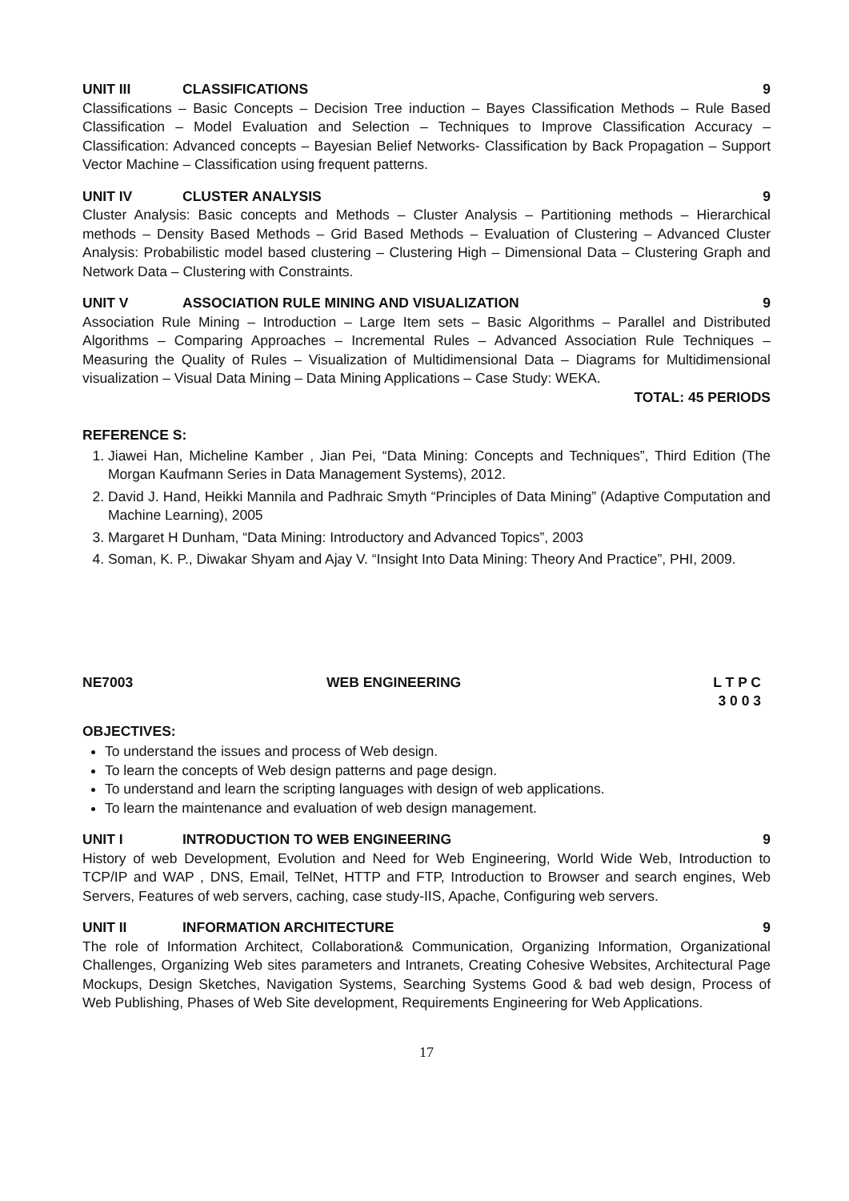UNIT III CLASSIFICATIONS 9
Classifications – Basic Concepts – Decision Tree induction – Bayes Classification Methods – Rule Based Classification – Model Evaluation and Selection – Techniques to Improve Classification Accuracy – Classification: Advanced concepts – Bayesian Belief Networks- Classification by Back Propagation – Support Vector Machine – Classification using frequent patterns.
UNIT IV CLUSTER ANALYSIS 9
Cluster Analysis: Basic concepts and Methods – Cluster Analysis – Partitioning methods – Hierarchical methods – Density Based Methods – Grid Based Methods – Evaluation of Clustering – Advanced Cluster Analysis: Probabilistic model based clustering – Clustering High – Dimensional Data – Clustering Graph and Network Data – Clustering with Constraints.
UNIT V ASSOCIATION RULE MINING AND VISUALIZATION 9
Association Rule Mining – Introduction – Large Item sets – Basic Algorithms – Parallel and Distributed Algorithms – Comparing Approaches – Incremental Rules – Advanced Association Rule Techniques – Measuring the Quality of Rules – Visualization of Multidimensional Data – Diagrams for Multidimensional visualization – Visual Data Mining – Data Mining Applications – Case Study: WEKA.
TOTAL: 45 PERIODS
REFERENCE S:
1. Jiawei Han, Micheline Kamber , Jian Pei, “Data Mining: Concepts and Techniques”, Third Edition (The Morgan Kaufmann Series in Data Management Systems), 2012.
2. David J. Hand, Heikki Mannila and Padhraic Smyth “Principles of Data Mining” (Adaptive Computation and Machine Learning), 2005
3. Margaret H Dunham, “Data Mining: Introductory and Advanced Topics”, 2003
4. Soman, K. P., Diwakar Shyam and Ajay V. “Insight Into Data Mining: Theory And Practice”, PHI, 2009.
NE7003 WEB ENGINEERING L T P C
3 0 0 3
OBJECTIVES:
To understand the issues and process of Web design.
To learn the concepts of Web design patterns and page design.
To understand and learn the scripting languages with design of web applications.
To learn the maintenance and evaluation of web design management.
UNIT I INTRODUCTION TO WEB ENGINEERING 9
History of web Development, Evolution and Need for Web Engineering, World Wide Web, Introduction to TCP/IP and WAP , DNS, Email, TelNet, HTTP and FTP, Introduction to Browser and search engines, Web Servers, Features of web servers, caching, case study-IIS, Apache, Configuring web servers.
UNIT II INFORMATION ARCHITECTURE 9
The role of Information Architect, Collaboration& Communication, Organizing Information, Organizational Challenges, Organizing Web sites parameters and Intranets, Creating Cohesive Websites, Architectural Page Mockups, Design Sketches, Navigation Systems, Searching Systems Good & bad web design, Process of Web Publishing, Phases of Web Site development, Requirements Engineering for Web Applications.
17